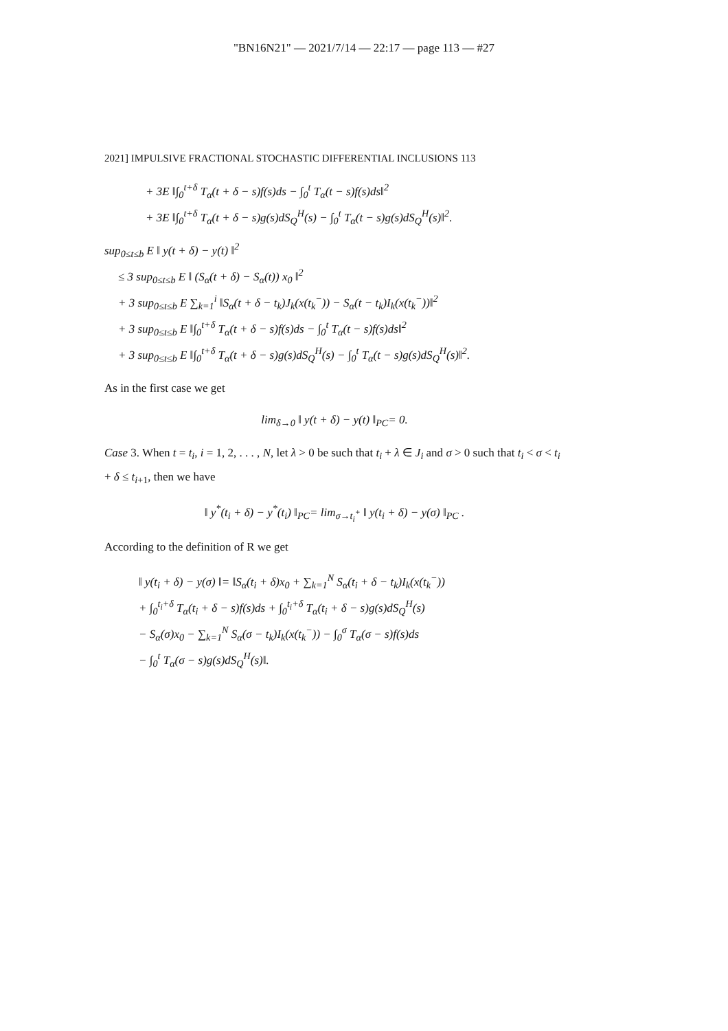"BN16N21" — 2021/7/14 — 22:17 — page 113 — #27
2021] IMPULSIVE FRACTIONAL STOCHASTIC DIFFERENTIAL INCLUSIONS 113
+ 3E ‖∫<sub>0</sub><sup>t+δ</sup> T<sub>α</sub>(t + δ − s)f(s)ds − ∫<sub>0</sub><sup>t</sup> T<sub>α</sub>(t − s)f(s)ds‖<sup>2</sup>
+ 3E ‖∫<sub>0</sub><sup>t+δ</sup> T<sub>α</sub>(t + δ − s)g(s)dS<sub>Q</sub><sup>H</sup>(s) − ∫<sub>0</sub><sup>t</sup> T<sub>α</sub>(t − s)g(s)dS<sub>Q</sub><sup>H</sup>(s)‖<sup>2</sup>.
sup<sub>0≤t≤b</sub> E ‖ y(t + δ) − y(t) ‖<sup>2</sup>
≤ 3 sup<sub>0≤t≤b</sub> E ‖ (S<sub>α</sub>(t + δ) − S<sub>α</sub>(t)) x<sub>0</sub> ‖<sup>2</sup>
+ 3 sup<sub>0≤t≤b</sub> E ∑<sub>k=1</sub><sup>i</sup> ‖S<sub>α</sub>(t + δ − t<sub>k</sub>)J<sub>k</sub>(x(t<sub>k</sub><sup>−</sup>)) − S<sub>α</sub>(t − t<sub>k</sub>)I<sub>k</sub>(x(t<sub>k</sub><sup>−</sup>))‖<sup>2</sup>
+ 3 sup<sub>0≤t≤b</sub> E ‖∫<sub>0</sub><sup>t+δ</sup> T<sub>α</sub>(t + δ − s)f(s)ds − ∫<sub>0</sub><sup>t</sup> T<sub>α</sub>(t − s)f(s)ds‖<sup>2</sup>
+ 3 sup<sub>0≤t≤b</sub> E ‖∫<sub>0</sub><sup>t+δ</sup> T<sub>α</sub>(t + δ − s)g(s)dS<sub>Q</sub><sup>H</sup>(s) − ∫<sub>0</sub><sup>t</sup> T<sub>α</sub>(t − s)g(s)dS<sub>Q</sub><sup>H</sup>(s)‖<sup>2</sup>.
As in the first case we get
lim<sub>δ→0</sub> ‖ y(t + δ) − y(t) ‖<sub>PC</sub>= 0.
Case 3. When t = t<sub>i</sub>, i = 1, 2, . . . , N, let λ > 0 be such that t<sub>i</sub> + λ ∈ J<sub>i</sub> and σ > 0 such that t<sub>i</sub> < σ < t<sub>i</sub> + δ ≤ t<sub>i+1</sub>, then we have
‖ y<sup>*</sup>(t<sub>i</sub> + δ) − y<sup>*</sup>(t<sub>i</sub>) ‖<sub>PC</sub>= lim<sub>σ→t<sub>i</sub><sup>+</sup></sub> ‖ y(t<sub>i</sub> + δ) − y(σ) ‖<sub>PC</sub> .
According to the definition of R we get
‖ y(t<sub>i</sub> + δ) − y(σ) ‖= ‖S<sub>α</sub>(t<sub>i</sub> + δ)x<sub>0</sub> + ∑<sub>k=1</sub><sup>N</sup> S<sub>α</sub>(t<sub>i</sub> + δ − t<sub>k</sub>)I<sub>k</sub>(x(t<sub>k</sub><sup>−</sup>))
+ ∫<sub>0</sub><sup>t<sub>i</sub>+δ</sup> T<sub>α</sub>(t<sub>i</sub> + δ − s)f(s)ds + ∫<sub>0</sub><sup>t<sub>i</sub>+δ</sup> T<sub>α</sub>(t<sub>i</sub> + δ − s)g(s)dS<sub>Q</sub><sup>H</sup>(s)
− S<sub>α</sub>(σ)x<sub>0</sub> − ∑<sub>k=1</sub><sup>N</sup> S<sub>α</sub>(σ − t<sub>k</sub>)I<sub>k</sub>(x(t<sub>k</sub><sup>−</sup>)) − ∫<sub>0</sub><sup>σ</sup> T<sub>α</sub>(σ − s)f(s)ds
− ∫<sub>0</sub><sup>t</sup> T<sub>α</sub>(σ − s)g(s)dS<sub>Q</sub><sup>H</sup>(s)‖.